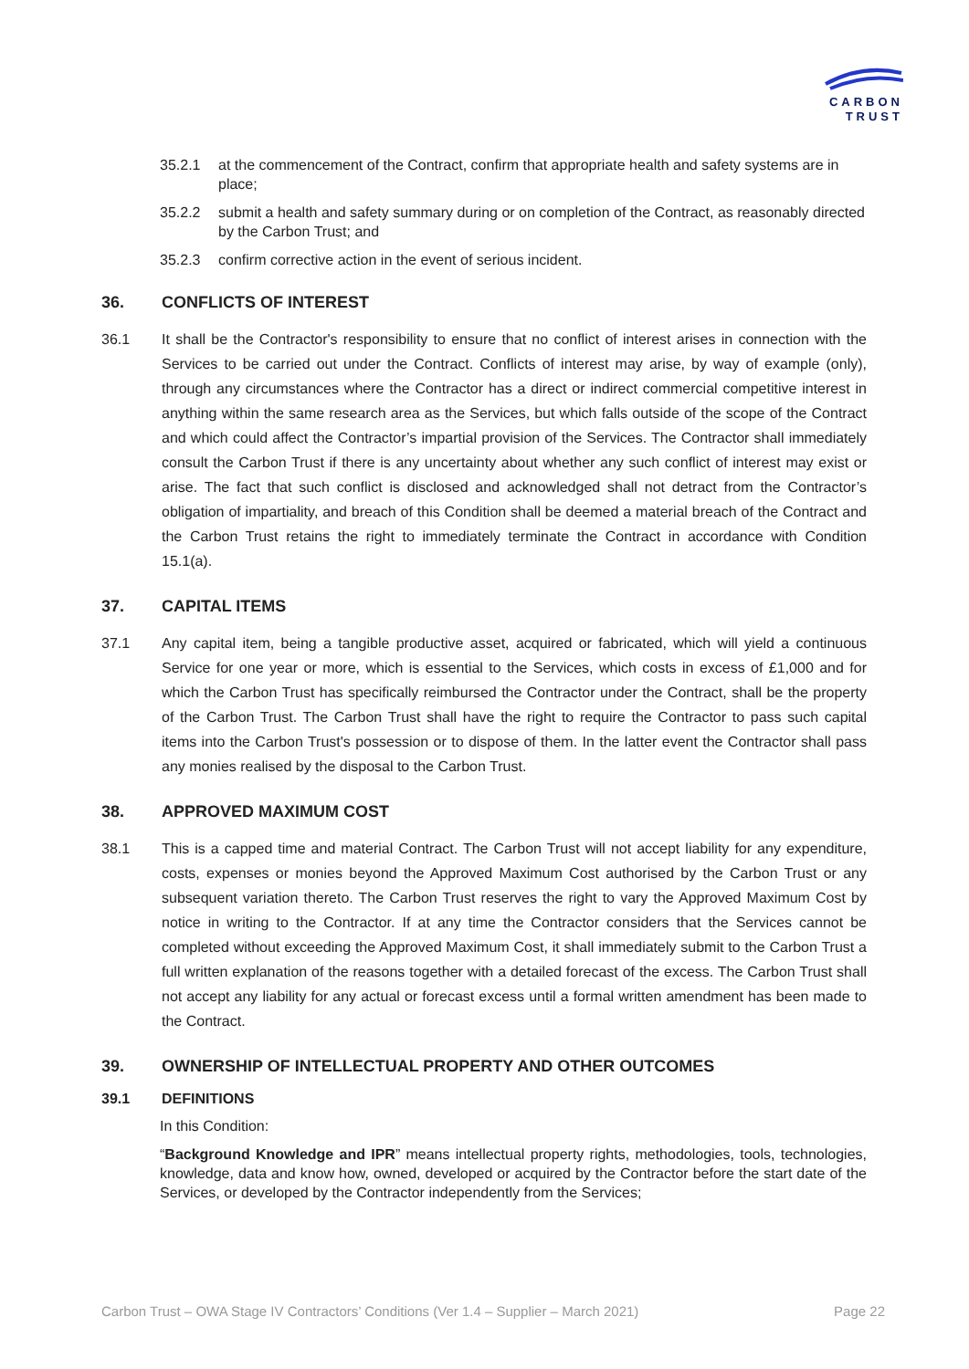CARBON
TRUST
35.2.1 at the commencement of the Contract, confirm that appropriate health and safety systems are in place;
35.2.2 submit a health and safety summary during or on completion of the Contract, as reasonably directed by the Carbon Trust; and
35.2.3 confirm corrective action in the event of serious incident.
36. CONFLICTS OF INTEREST
36.1 It shall be the Contractor's responsibility to ensure that no conflict of interest arises in connection with the Services to be carried out under the Contract. Conflicts of interest may arise, by way of example (only), through any circumstances where the Contractor has a direct or indirect commercial competitive interest in anything within the same research area as the Services, but which falls outside of the scope of the Contract and which could affect the Contractor’s impartial provision of the Services. The Contractor shall immediately consult the Carbon Trust if there is any uncertainty about whether any such conflict of interest may exist or arise. The fact that such conflict is disclosed and acknowledged shall not detract from the Contractor’s obligation of impartiality, and breach of this Condition shall be deemed a material breach of the Contract and the Carbon Trust retains the right to immediately terminate the Contract in accordance with Condition 15.1(a).
37. CAPITAL ITEMS
37.1 Any capital item, being a tangible productive asset, acquired or fabricated, which will yield a continuous Service for one year or more, which is essential to the Services, which costs in excess of £1,000 and for which the Carbon Trust has specifically reimbursed the Contractor under the Contract, shall be the property of the Carbon Trust. The Carbon Trust shall have the right to require the Contractor to pass such capital items into the Carbon Trust's possession or to dispose of them. In the latter event the Contractor shall pass any monies realised by the disposal to the Carbon Trust.
38. APPROVED MAXIMUM COST
38.1 This is a capped time and material Contract. The Carbon Trust will not accept liability for any expenditure, costs, expenses or monies beyond the Approved Maximum Cost authorised by the Carbon Trust or any subsequent variation thereto. The Carbon Trust reserves the right to vary the Approved Maximum Cost by notice in writing to the Contractor. If at any time the Contractor considers that the Services cannot be completed without exceeding the Approved Maximum Cost, it shall immediately submit to the Carbon Trust a full written explanation of the reasons together with a detailed forecast of the excess. The Carbon Trust shall not accept any liability for any actual or forecast excess until a formal written amendment has been made to the Contract.
39. OWNERSHIP OF INTELLECTUAL PROPERTY AND OTHER OUTCOMES
39.1 DEFINITIONS
In this Condition:
“Background Knowledge and IPR” means intellectual property rights, methodologies, tools, technologies, knowledge, data and know how, owned, developed or acquired by the Contractor before the start date of the Services, or developed by the Contractor independently from the Services;
Carbon Trust – OWA Stage IV Contractors’ Conditions (Ver 1.4 – Supplier – March 2021) Page 22